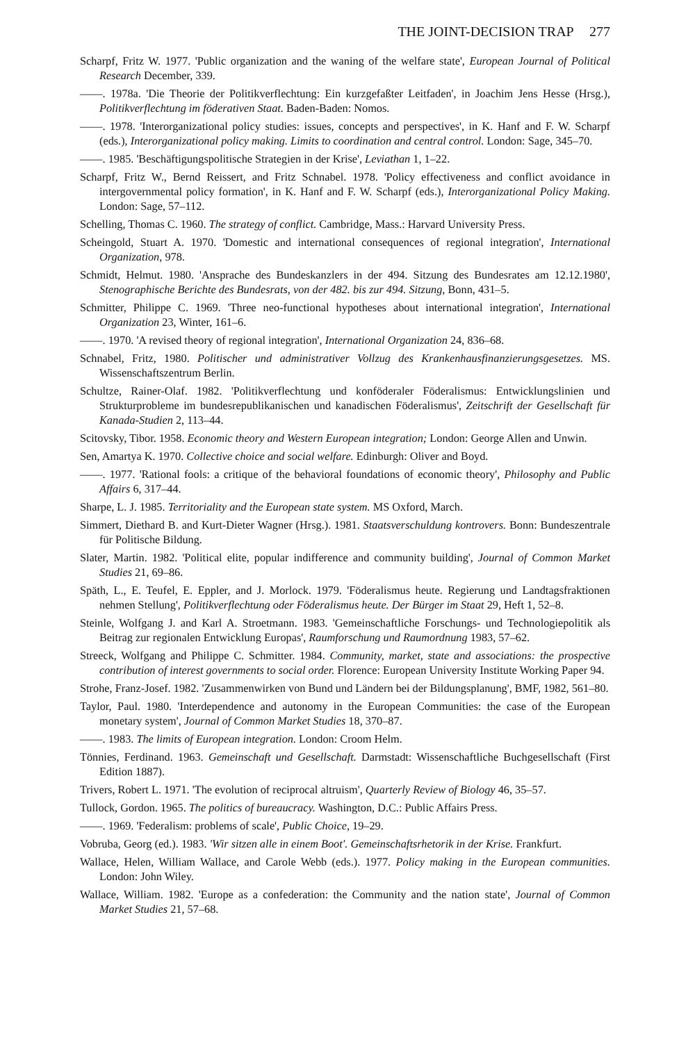THE JOINT-DECISION TRAP 277
Scharpf, Fritz W. 1977. 'Public organization and the waning of the welfare state', European Journal of Political Research December, 339.
——. 1978a. 'Die Theorie der Politikverflechtung: Ein kurzgefaßter Leitfaden', in Joachim Jens Hesse (Hrsg.), Politikverflechtung im föderativen Staat. Baden-Baden: Nomos.
——. 1978. 'Interorganizational policy studies: issues, concepts and perspectives', in K. Hanf and F. W. Scharpf (eds.), Interorganizational policy making. Limits to coordination and central control. London: Sage, 345–70.
——. 1985. 'Beschäftigungspolitische Strategien in der Krise', Leviathan 1, 1–22.
Scharpf, Fritz W., Bernd Reissert, and Fritz Schnabel. 1978. 'Policy effectiveness and conflict avoidance in intergovernmental policy formation', in K. Hanf and F. W. Scharpf (eds.), Interorganizational Policy Making. London: Sage, 57–112.
Schelling, Thomas C. 1960. The strategy of conflict. Cambridge, Mass.: Harvard University Press.
Scheingold, Stuart A. 1970. 'Domestic and international consequences of regional integration', International Organization, 978.
Schmidt, Helmut. 1980. 'Ansprache des Bundeskanzlers in der 494. Sitzung des Bundesrates am 12.12.1980', Stenographische Berichte des Bundesrats, von der 482. bis zur 494. Sitzung, Bonn, 431–5.
Schmitter, Philippe C. 1969. 'Three neo-functional hypotheses about international integration', International Organization 23, Winter, 161–6.
——. 1970. 'A revised theory of regional integration', International Organization 24, 836–68.
Schnabel, Fritz, 1980. Politischer und administrativer Vollzug des Krankenhausfinanzierungsgesetzes. MS. Wissenschaftszentrum Berlin.
Schultze, Rainer-Olaf. 1982. 'Politikverflechtung und konföderaler Föderalismus: Entwicklungslinien und Strukturprobleme im bundesrepublikanischen und kanadischen Föderalismus', Zeitschrift der Gesellschaft für Kanada-Studien 2, 113–44.
Scitovsky, Tibor. 1958. Economic theory and Western European integration; London: George Allen and Unwin.
Sen, Amartya K. 1970. Collective choice and social welfare. Edinburgh: Oliver and Boyd.
——. 1977. 'Rational fools: a critique of the behavioral foundations of economic theory', Philosophy and Public Affairs 6, 317–44.
Sharpe, L. J. 1985. Territoriality and the European state system. MS Oxford, March.
Simmert, Diethard B. and Kurt-Dieter Wagner (Hrsg.). 1981. Staatsverschuldung kontrovers. Bonn: Bundeszentrale für Politische Bildung.
Slater, Martin. 1982. 'Political elite, popular indifference and community building', Journal of Common Market Studies 21, 69–86.
Späth, L., E. Teufel, E. Eppler, and J. Morlock. 1979. 'Föderalismus heute. Regierung und Landtagsfraktionen nehmen Stellung', Politikverflechtung oder Föderalismus heute. Der Bürger im Staat 29, Heft 1, 52–8.
Steinle, Wolfgang J. and Karl A. Stroetmann. 1983. 'Gemeinschaftliche Forschungs- und Technologiepolitik als Beitrag zur regionalen Entwicklung Europas', Raumforschung und Raumordnung 1983, 57–62.
Streeck, Wolfgang and Philippe C. Schmitter. 1984. Community, market, state and associations: the prospective contribution of interest governments to social order. Florence: European University Institute Working Paper 94.
Strohe, Franz-Josef. 1982. 'Zusammenwirken von Bund und Ländern bei der Bildungsplanung', BMF, 1982, 561–80.
Taylor, Paul. 1980. 'Interdependence and autonomy in the European Communities: the case of the European monetary system', Journal of Common Market Studies 18, 370–87.
——. 1983. The limits of European integration. London: Croom Helm.
Tönnies, Ferdinand. 1963. Gemeinschaft und Gesellschaft. Darmstadt: Wissenschaftliche Buchgesellschaft (First Edition 1887).
Trivers, Robert L. 1971. 'The evolution of reciprocal altruism', Quarterly Review of Biology 46, 35–57.
Tullock, Gordon. 1965. The politics of bureaucracy. Washington, D.C.: Public Affairs Press.
——. 1969. 'Federalism: problems of scale', Public Choice, 19–29.
Vobruba, Georg (ed.). 1983. 'Wir sitzen alle in einem Boot'. Gemeinschaftsrhetorik in der Krise. Frankfurt.
Wallace, Helen, William Wallace, and Carole Webb (eds.). 1977. Policy making in the European communities. London: John Wiley.
Wallace, William. 1982. 'Europe as a confederation: the Community and the nation state', Journal of Common Market Studies 21, 57–68.